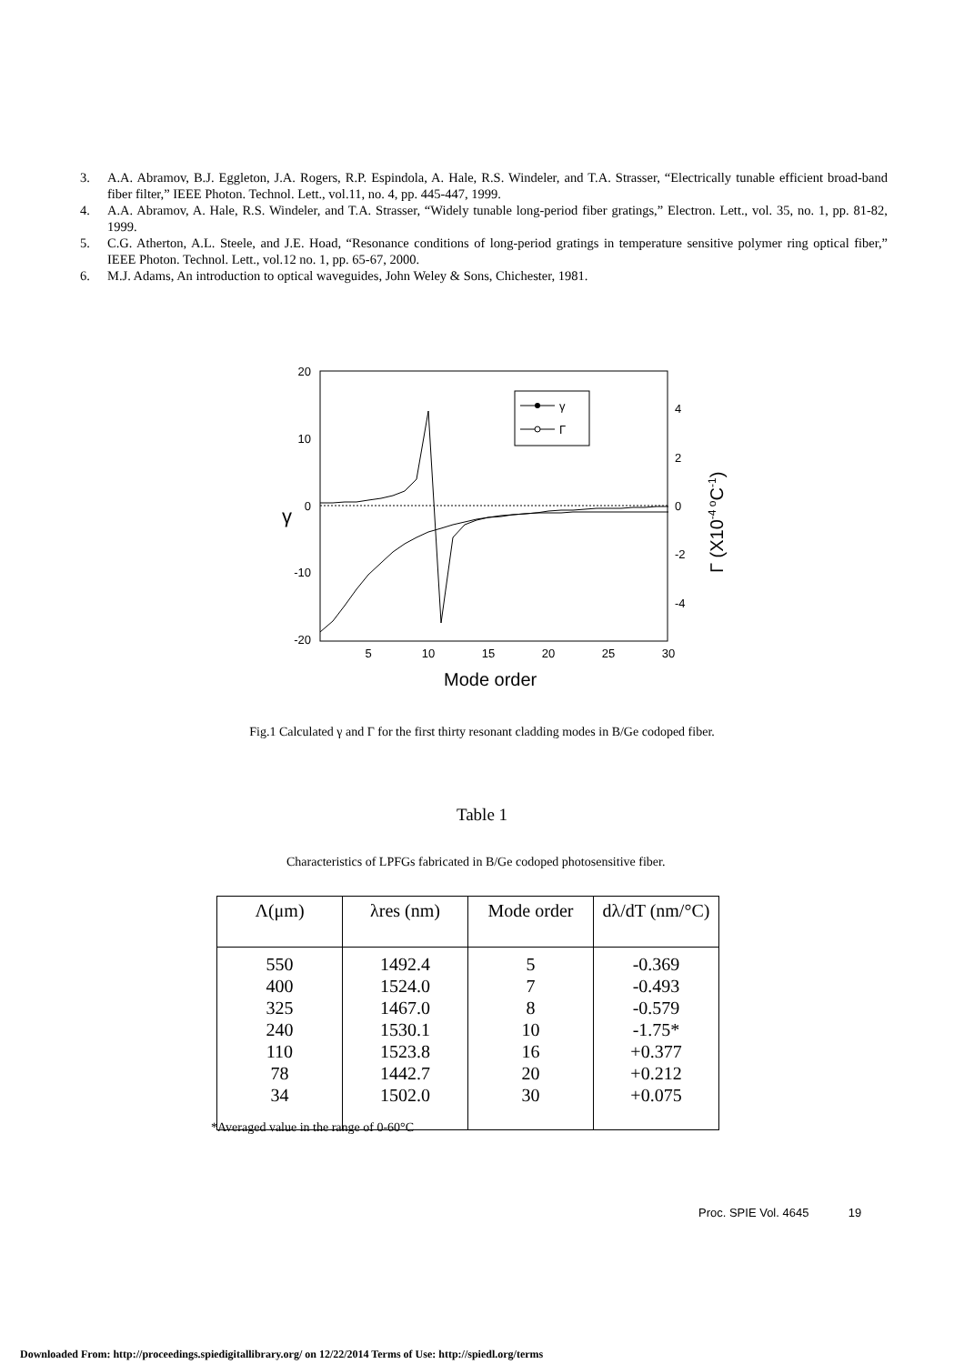3. A.A. Abramov, B.J. Eggleton, J.A. Rogers, R.P. Espindola, A. Hale, R.S. Windeler, and T.A. Strasser, “Electrically tunable efficient broad-band fiber filter,” IEEE Photon. Technol. Lett., vol.11, no. 4, pp. 445-447, 1999.
4. A.A. Abramov, A. Hale, R.S. Windeler, and T.A. Strasser, “Widely tunable long-period fiber gratings,” Electron. Lett., vol. 35, no. 1, pp. 81-82, 1999.
5. C.G. Atherton, A.L. Steele, and J.E. Hoad, “Resonance conditions of long-period gratings in temperature sensitive polymer ring optical fiber,” IEEE Photon. Technol. Lett., vol.12 no. 1, pp. 65-67, 2000.
6. M.J. Adams, An introduction to optical waveguides, John Weley & Sons, Chichester, 1981.
20
10
0
-10
-20
5
10
15
20
25
30
4
2
0
-2
-4
γ
Mode order
Γ (X10-4 oC-1)
γ
Γ
Fig.1 Calculated γ and Γ for the first thirty resonant cladding modes in B/Ge codoped fiber.
Table 1
Characteristics of LPFGs fabricated in B/Ge codoped photosensitive fiber.
| Λ(μm) | λres (nm) | Mode order | dλ/dT (nm/°C) |
| --- | --- | --- | --- |
| 550 400 325 240 110 78 34 | 1492.4 1524.0 1467.0 1530.1 1523.8 1442.7 1502.0 | 5 7 8 10 16 20 30 | -0.369 -0.493 -0.579 -1.75* +0.377 +0.212 +0.075 |
*Averaged value in the range of 0-60°C
Proc. SPIE Vol. 4645 19
Downloaded From: http://proceedings.spiedigitallibrary.org/ on 12/22/2014 Terms of Use: http://spiedl.org/terms